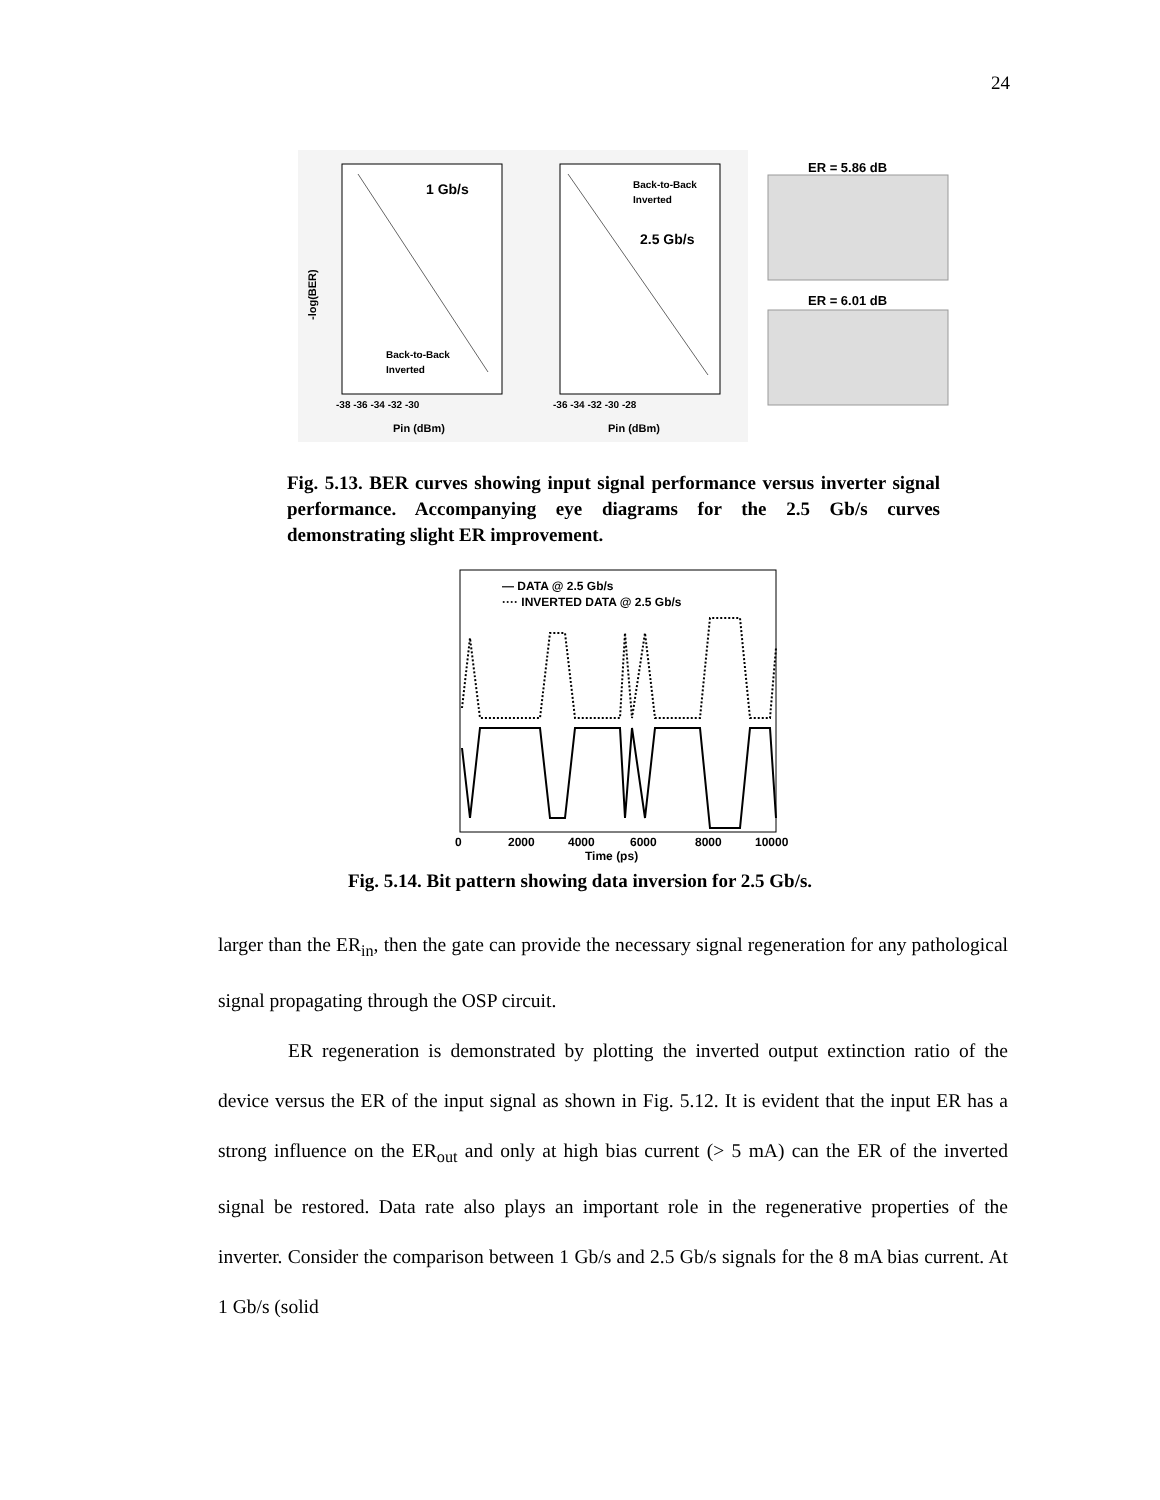24
1 Gb/s
2.5 Gb/s
Back-to-Back
Inverted
Back-to-Back
Inverted
-log(BER)
-38 -36 -34 -32 -30
-36 -34 -32 -30 -28
Pin (dBm)
Pin (dBm)
ER = 5.86 dB
ER = 6.01 dB
Fig. 5.13. BER curves showing input signal performance versus inverter signal performance. Accompanying eye diagrams for the 2.5 Gb/s curves demonstrating slight ER improvement.
— DATA @ 2.5 Gb/s
···· INVERTED DATA @ 2.5 Gb/s
0
2000
4000
6000
8000
10000
Time (ps)
Fig. 5.14. Bit pattern showing data inversion for 2.5 Gb/s.
larger than the ER<sub>in</sub>, then the gate can provide the necessary signal regeneration for any pathological signal propagating through the OSP circuit.
ER regeneration is demonstrated by plotting the inverted output extinction ratio of the device versus the ER of the input signal as shown in Fig. 5.12. It is evident that the input ER has a strong influence on the ER<sub>out</sub> and only at high bias current (> 5 mA) can the ER of the inverted signal be restored. Data rate also plays an important role in the regenerative properties of the inverter. Consider the comparison between 1 Gb/s and 2.5 Gb/s signals for the 8 mA bias current. At 1 Gb/s (solid